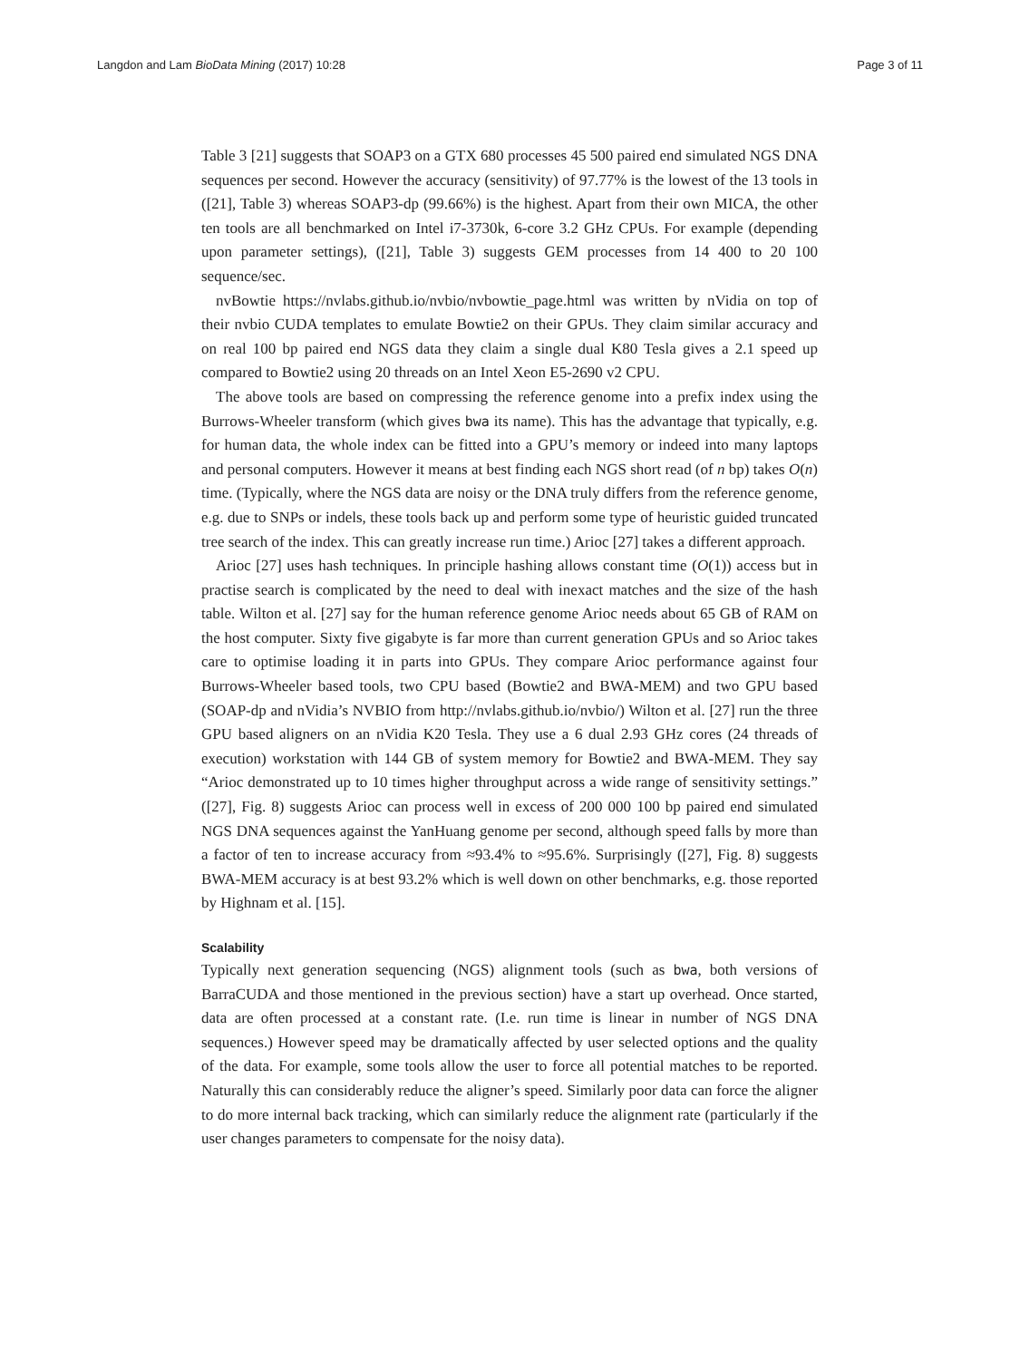Langdon and Lam BioData Mining (2017) 10:28 Page 3 of 11
Table 3 [21] suggests that SOAP3 on a GTX 680 processes 45 500 paired end simulated NGS DNA sequences per second. However the accuracy (sensitivity) of 97.77% is the lowest of the 13 tools in ([21], Table 3) whereas SOAP3-dp (99.66%) is the highest. Apart from their own MICA, the other ten tools are all benchmarked on Intel i7-3730k, 6-core 3.2 GHz CPUs. For example (depending upon parameter settings), ([21], Table 3) suggests GEM processes from 14 400 to 20 100 sequence/sec.
nvBowtie https://nvlabs.github.io/nvbio/nvbowtie_page.html was written by nVidia on top of their nvbio CUDA templates to emulate Bowtie2 on their GPUs. They claim similar accuracy and on real 100 bp paired end NGS data they claim a single dual K80 Tesla gives a 2.1 speed up compared to Bowtie2 using 20 threads on an Intel Xeon E5-2690 v2 CPU.
The above tools are based on compressing the reference genome into a prefix index using the Burrows-Wheeler transform (which gives bwa its name). This has the advantage that typically, e.g. for human data, the whole index can be fitted into a GPU’s memory or indeed into many laptops and personal computers. However it means at best finding each NGS short read (of n bp) takes O(n) time. (Typically, where the NGS data are noisy or the DNA truly differs from the reference genome, e.g. due to SNPs or indels, these tools back up and perform some type of heuristic guided truncated tree search of the index. This can greatly increase run time.) Arioc [27] takes a different approach.
Arioc [27] uses hash techniques. In principle hashing allows constant time (O(1)) access but in practise search is complicated by the need to deal with inexact matches and the size of the hash table. Wilton et al. [27] say for the human reference genome Arioc needs about 65 GB of RAM on the host computer. Sixty five gigabyte is far more than current generation GPUs and so Arioc takes care to optimise loading it in parts into GPUs. They compare Arioc performance against four Burrows-Wheeler based tools, two CPU based (Bowtie2 and BWA-MEM) and two GPU based (SOAP-dp and nVidia’s NVBIO from http://nvlabs.github.io/nvbio/) Wilton et al. [27] run the three GPU based aligners on an nVidia K20 Tesla. They use a 6 dual 2.93 GHz cores (24 threads of execution) workstation with 144 GB of system memory for Bowtie2 and BWA-MEM. They say “Arioc demonstrated up to 10 times higher throughput across a wide range of sensitivity settings.” ([27], Fig. 8) suggests Arioc can process well in excess of 200 000 100 bp paired end simulated NGS DNA sequences against the YanHuang genome per second, although speed falls by more than a factor of ten to increase accuracy from ≈93.4% to ≈95.6%. Surprisingly ([27], Fig. 8) suggests BWA-MEM accuracy is at best 93.2% which is well down on other benchmarks, e.g. those reported by Highnam et al. [15].
Scalability
Typically next generation sequencing (NGS) alignment tools (such as bwa, both versions of BarraCUDA and those mentioned in the previous section) have a start up overhead. Once started, data are often processed at a constant rate. (I.e. run time is linear in number of NGS DNA sequences.) However speed may be dramatically affected by user selected options and the quality of the data. For example, some tools allow the user to force all potential matches to be reported. Naturally this can considerably reduce the aligner’s speed. Similarly poor data can force the aligner to do more internal back tracking, which can similarly reduce the alignment rate (particularly if the user changes parameters to compensate for the noisy data).